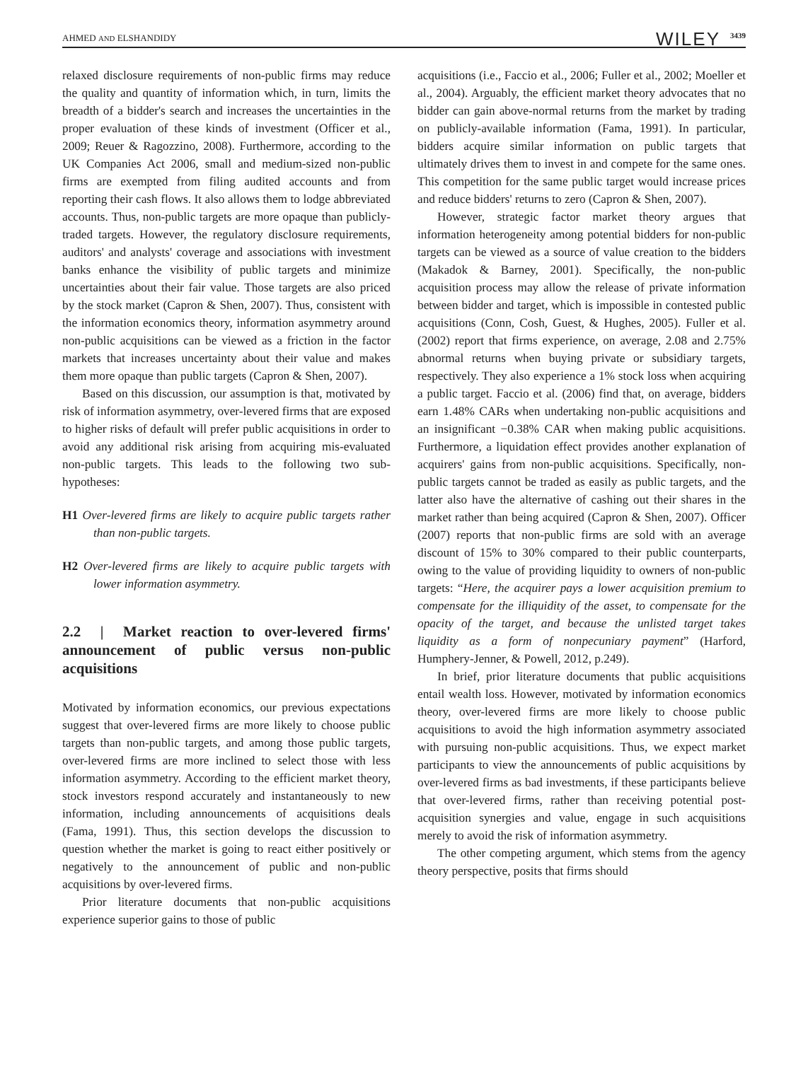AHMED AND ELSHANDIDY WILEY 3439
relaxed disclosure requirements of non-public firms may reduce the quality and quantity of information which, in turn, limits the breadth of a bidder's search and increases the uncertainties in the proper evaluation of these kinds of investment (Officer et al., 2009; Reuer & Ragozzino, 2008). Furthermore, according to the UK Companies Act 2006, small and medium-sized non-public firms are exempted from filing audited accounts and from reporting their cash flows. It also allows them to lodge abbreviated accounts. Thus, non-public targets are more opaque than publicly-traded targets. However, the regulatory disclosure requirements, auditors' and analysts' coverage and associations with investment banks enhance the visibility of public targets and minimize uncertainties about their fair value. Those targets are also priced by the stock market (Capron & Shen, 2007). Thus, consistent with the information economics theory, information asymmetry around non-public acquisitions can be viewed as a friction in the factor markets that increases uncertainty about their value and makes them more opaque than public targets (Capron & Shen, 2007).
Based on this discussion, our assumption is that, motivated by risk of information asymmetry, over-levered firms that are exposed to higher risks of default will prefer public acquisitions in order to avoid any additional risk arising from acquiring mis-evaluated non-public targets. This leads to the following two sub-hypotheses:
H1 Over-levered firms are likely to acquire public targets rather than non-public targets.
H2 Over-levered firms are likely to acquire public targets with lower information asymmetry.
2.2 | Market reaction to over-levered firms' announcement of public versus non-public acquisitions
Motivated by information economics, our previous expectations suggest that over-levered firms are more likely to choose public targets than non-public targets, and among those public targets, over-levered firms are more inclined to select those with less information asymmetry. According to the efficient market theory, stock investors respond accurately and instantaneously to new information, including announcements of acquisitions deals (Fama, 1991). Thus, this section develops the discussion to question whether the market is going to react either positively or negatively to the announcement of public and non-public acquisitions by over-levered firms.
Prior literature documents that non-public acquisitions experience superior gains to those of public
acquisitions (i.e., Faccio et al., 2006; Fuller et al., 2002; Moeller et al., 2004). Arguably, the efficient market theory advocates that no bidder can gain above-normal returns from the market by trading on publicly-available information (Fama, 1991). In particular, bidders acquire similar information on public targets that ultimately drives them to invest in and compete for the same ones. This competition for the same public target would increase prices and reduce bidders' returns to zero (Capron & Shen, 2007).
However, strategic factor market theory argues that information heterogeneity among potential bidders for non-public targets can be viewed as a source of value creation to the bidders (Makadok & Barney, 2001). Specifically, the non-public acquisition process may allow the release of private information between bidder and target, which is impossible in contested public acquisitions (Conn, Cosh, Guest, & Hughes, 2005). Fuller et al. (2002) report that firms experience, on average, 2.08 and 2.75% abnormal returns when buying private or subsidiary targets, respectively. They also experience a 1% stock loss when acquiring a public target. Faccio et al. (2006) find that, on average, bidders earn 1.48% CARs when undertaking non-public acquisitions and an insignificant −0.38% CAR when making public acquisitions. Furthermore, a liquidation effect provides another explanation of acquirers' gains from non-public acquisitions. Specifically, non-public targets cannot be traded as easily as public targets, and the latter also have the alternative of cashing out their shares in the market rather than being acquired (Capron & Shen, 2007). Officer (2007) reports that non-public firms are sold with an average discount of 15% to 30% compared to their public counterparts, owing to the value of providing liquidity to owners of non-public targets: “Here, the acquirer pays a lower acquisition premium to compensate for the illiquidity of the asset, to compensate for the opacity of the target, and because the unlisted target takes liquidity as a form of nonpecuniary payment” (Harford, Humphery-Jenner, & Powell, 2012, p.249).
In brief, prior literature documents that public acquisitions entail wealth loss. However, motivated by information economics theory, over-levered firms are more likely to choose public acquisitions to avoid the high information asymmetry associated with pursuing non-public acquisitions. Thus, we expect market participants to view the announcements of public acquisitions by over-levered firms as bad investments, if these participants believe that over-levered firms, rather than receiving potential post-acquisition synergies and value, engage in such acquisitions merely to avoid the risk of information asymmetry.
The other competing argument, which stems from the agency theory perspective, posits that firms should